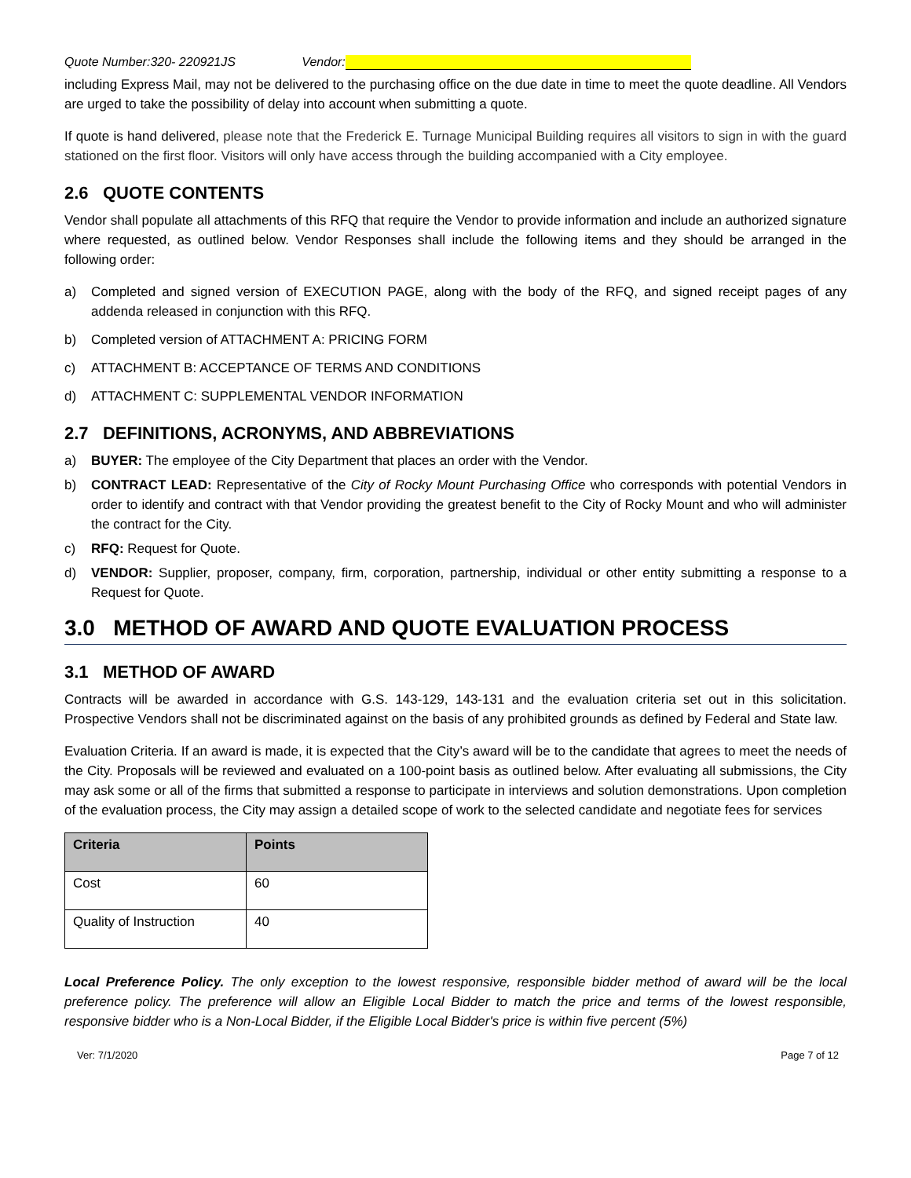Quote Number:320- 220921JS Vendor:
including Express Mail, may not be delivered to the purchasing office on the due date in time to meet the quote deadline. All Vendors are urged to take the possibility of delay into account when submitting a quote.
If quote is hand delivered, please note that the Frederick E. Turnage Municipal Building requires all visitors to sign in with the guard stationed on the first floor. Visitors will only have access through the building accompanied with a City employee.
2.6 QUOTE CONTENTS
Vendor shall populate all attachments of this RFQ that require the Vendor to provide information and include an authorized signature where requested, as outlined below. Vendor Responses shall include the following items and they should be arranged in the following order:
a) Completed and signed version of EXECUTION PAGE, along with the body of the RFQ, and signed receipt pages of any addenda released in conjunction with this RFQ.
b) Completed version of ATTACHMENT A: PRICING FORM
c) ATTACHMENT B: ACCEPTANCE OF TERMS AND CONDITIONS
d) ATTACHMENT C: SUPPLEMENTAL VENDOR INFORMATION
2.7 DEFINITIONS, ACRONYMS, AND ABBREVIATIONS
a) BUYER: The employee of the City Department that places an order with the Vendor.
b) CONTRACT LEAD: Representative of the City of Rocky Mount Purchasing Office who corresponds with potential Vendors in order to identify and contract with that Vendor providing the greatest benefit to the City of Rocky Mount and who will administer the contract for the City.
c) RFQ: Request for Quote.
d) VENDOR: Supplier, proposer, company, firm, corporation, partnership, individual or other entity submitting a response to a Request for Quote.
3.0 METHOD OF AWARD AND QUOTE EVALUATION PROCESS
3.1 METHOD OF AWARD
Contracts will be awarded in accordance with G.S. 143-129, 143-131 and the evaluation criteria set out in this solicitation. Prospective Vendors shall not be discriminated against on the basis of any prohibited grounds as defined by Federal and State law.
Evaluation Criteria. If an award is made, it is expected that the City’s award will be to the candidate that agrees to meet the needs of the City. Proposals will be reviewed and evaluated on a 100-point basis as outlined below. After evaluating all submissions, the City may ask some or all of the firms that submitted a response to participate in interviews and solution demonstrations. Upon completion of the evaluation process, the City may assign a detailed scope of work to the selected candidate and negotiate fees for services
| Criteria | Points |
| --- | --- |
| Cost | 60 |
| Quality of Instruction | 40 |
Local Preference Policy. The only exception to the lowest responsive, responsible bidder method of award will be the local preference policy. The preference will allow an Eligible Local Bidder to match the price and terms of the lowest responsible, responsive bidder who is a Non-Local Bidder, if the Eligible Local Bidder's price is within five percent (5%)
Ver: 7/1/2020 Page 7 of 12